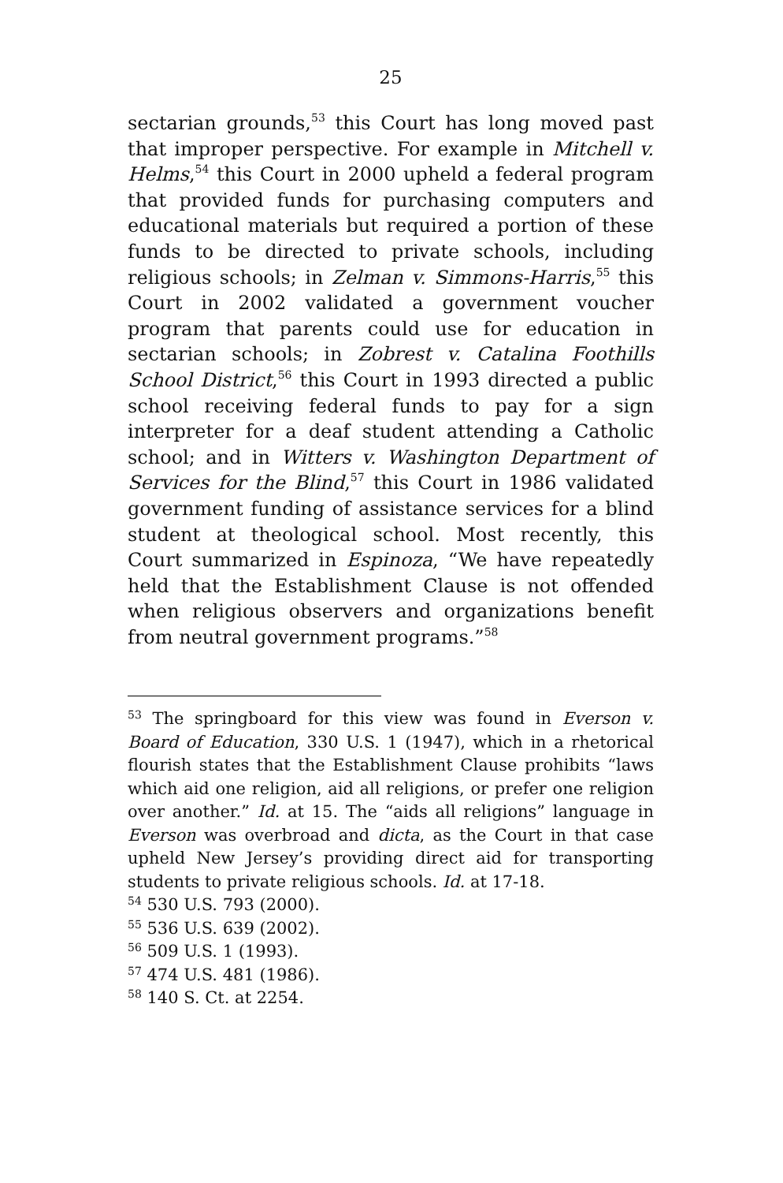25
sectarian grounds,<sup>53</sup> this Court has long moved past that improper perspective. For example in Mitchell v. Helms,<sup>54</sup> this Court in 2000 upheld a federal program that provided funds for purchasing computers and educational materials but required a portion of these funds to be directed to private schools, including religious schools; in Zelman v. Simmons-Harris,<sup>55</sup> this Court in 2002 validated a government voucher program that parents could use for education in sectarian schools; in Zobrest v. Catalina Foothills School District,<sup>56</sup> this Court in 1993 directed a public school receiving federal funds to pay for a sign interpreter for a deaf student attending a Catholic school; and in Witters v. Washington Department of Services for the Blind,<sup>57</sup> this Court in 1986 validated government funding of assistance services for a blind student at theological school. Most recently, this Court summarized in Espinoza, “We have repeatedly held that the Establishment Clause is not offended when religious observers and organizations benefit from neutral government programs.”<sup>58</sup>
<sup>53</sup> The springboard for this view was found in Everson v. Board of Education, 330 U.S. 1 (1947), which in a rhetorical flourish states that the Establishment Clause prohibits “laws which aid one religion, aid all religions, or prefer one religion over another.” Id. at 15. The “aids all religions” language in Everson was overbroad and dicta, as the Court in that case upheld New Jersey’s providing direct aid for transporting students to private religious schools. Id. at 17-18.
<sup>54</sup> 530 U.S. 793 (2000).
<sup>55</sup> 536 U.S. 639 (2002).
<sup>56</sup> 509 U.S. 1 (1993).
<sup>57</sup> 474 U.S. 481 (1986).
<sup>58</sup> 140 S. Ct. at 2254.